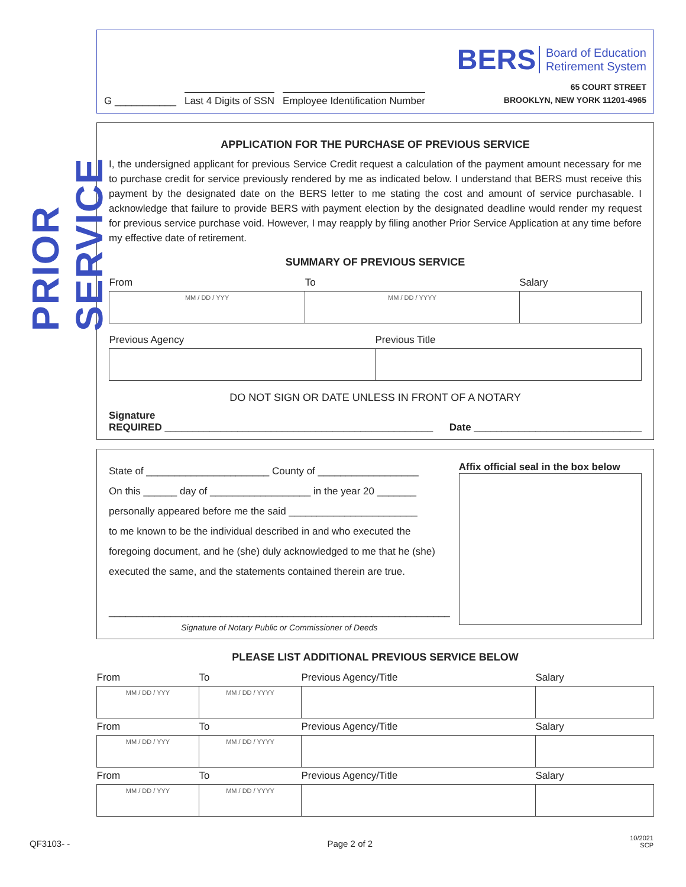PRIOR SERVICE
G ___________ Last 4 Digits of SSN Employee Identification Number
BERS Board of Education
Retirement System
65 COURT STREET
BROOKLYN, NEW YORK 11201-4965
APPLICATION FOR THE PURCHASE OF PREVIOUS SERVICE
I, the undersigned applicant for previous Service Credit request a calculation of the payment amount necessary for me to purchase credit for service previously rendered by me as indicated below. I understand that BERS must receive this payment by the designated date on the BERS letter to me stating the cost and amount of service purchasable. I acknowledge that failure to provide BERS with payment election by the designated deadline would render my request for previous service purchase void. However, I may reapply by filing another Prior Service Application at any time before my effective date of retirement.
SUMMARY OF PREVIOUS SERVICE
| From | To | Salary |
| --- | --- | --- |
| MM / DD / YYY | MM / DD / YYYY | |
| Previous Agency | Previous Title |
| --- | --- |
DO NOT SIGN OR DATE UNLESS IN FRONT OF A NOTARY
Signature
REQUIRED ________________________________________________ Date ______________________________
State of ______________________ County of __________________
On this ______ day of __________________ in the year 20 _______
personally appeared before me the said _______________________
to me known to be the individual described in and who executed the foregoing document, and he (she) duly acknowledged to me that he (she) executed the same, and the statements contained therein are true.
_____________________________________________________________
Signature of Notary Public or Commissioner of Deeds
Affix official seal in the box below
PLEASE LIST ADDITIONAL PREVIOUS SERVICE BELOW
| From | To | Previous Agency/Title | Salary |
| --- | --- | --- | --- |
| MM / DD / YYY | MM / DD / YYYY | | |
| From | To | Previous Agency/Title | Salary |
| MM / DD / YYY | MM / DD / YYYY | | |
| From | To | Previous Agency/Title | Salary |
| MM / DD / YYY | MM / DD / YYYY | | |
QF3103- - Page 2 of 2 10/2021
SCP